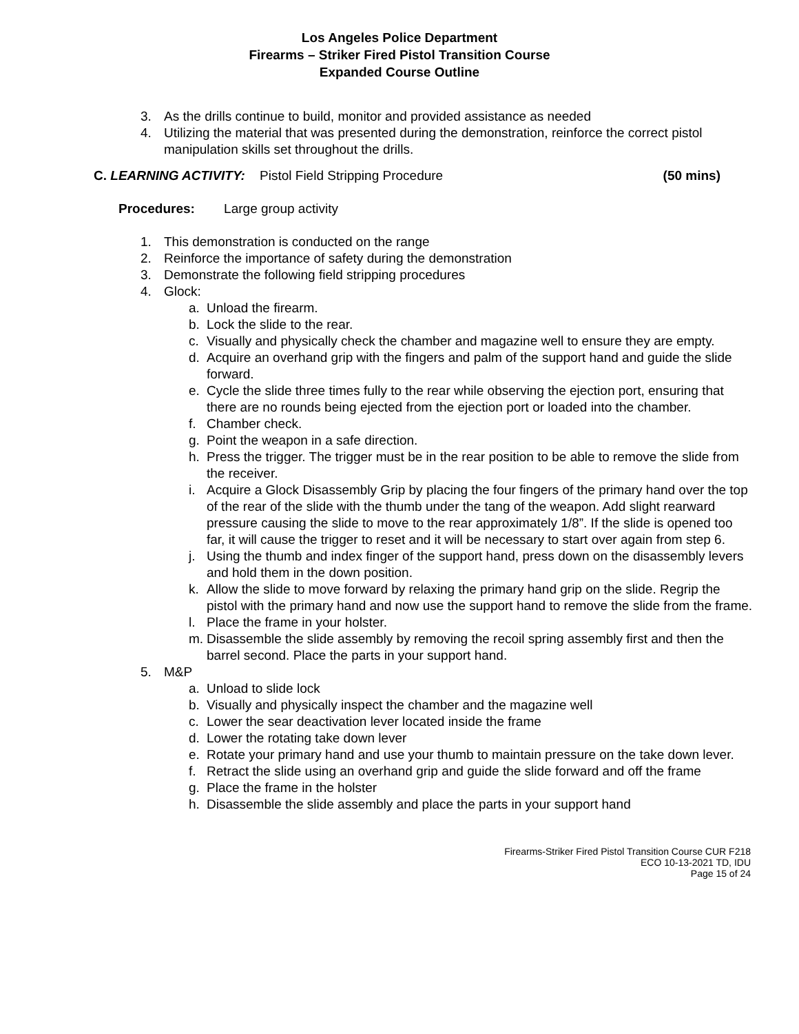Los Angeles Police Department
Firearms – Striker Fired Pistol Transition Course
Expanded Course Outline
3. As the drills continue to build, monitor and provided assistance as needed
4. Utilizing the material that was presented during the demonstration, reinforce the correct pistol manipulation skills set throughout the drills.
C. LEARNING ACTIVITY: Pistol Field Stripping Procedure (50 mins)
Procedures: Large group activity
1. This demonstration is conducted on the range
2. Reinforce the importance of safety during the demonstration
3. Demonstrate the following field stripping procedures
4. Glock:
a. Unload the firearm.
b. Lock the slide to the rear.
c. Visually and physically check the chamber and magazine well to ensure they are empty.
d. Acquire an overhand grip with the fingers and palm of the support hand and guide the slide forward.
e. Cycle the slide three times fully to the rear while observing the ejection port, ensuring that there are no rounds being ejected from the ejection port or loaded into the chamber.
f. Chamber check.
g. Point the weapon in a safe direction.
h. Press the trigger. The trigger must be in the rear position to be able to remove the slide from the receiver.
i. Acquire a Glock Disassembly Grip by placing the four fingers of the primary hand over the top of the rear of the slide with the thumb under the tang of the weapon. Add slight rearward pressure causing the slide to move to the rear approximately 1/8”. If the slide is opened too far, it will cause the trigger to reset and it will be necessary to start over again from step 6.
j. Using the thumb and index finger of the support hand, press down on the disassembly levers and hold them in the down position.
k. Allow the slide to move forward by relaxing the primary hand grip on the slide. Regrip the pistol with the primary hand and now use the support hand to remove the slide from the frame.
l. Place the frame in your holster.
m. Disassemble the slide assembly by removing the recoil spring assembly first and then the barrel second. Place the parts in your support hand.
5. M&P
a. Unload to slide lock
b. Visually and physically inspect the chamber and the magazine well
c. Lower the sear deactivation lever located inside the frame
d. Lower the rotating take down lever
e. Rotate your primary hand and use your thumb to maintain pressure on the take down lever.
f. Retract the slide using an overhand grip and guide the slide forward and off the frame
g. Place the frame in the holster
h. Disassemble the slide assembly and place the parts in your support hand
Firearms-Striker Fired Pistol Transition Course CUR F218
ECO 10-13-2021 TD, IDU
Page 15 of 24